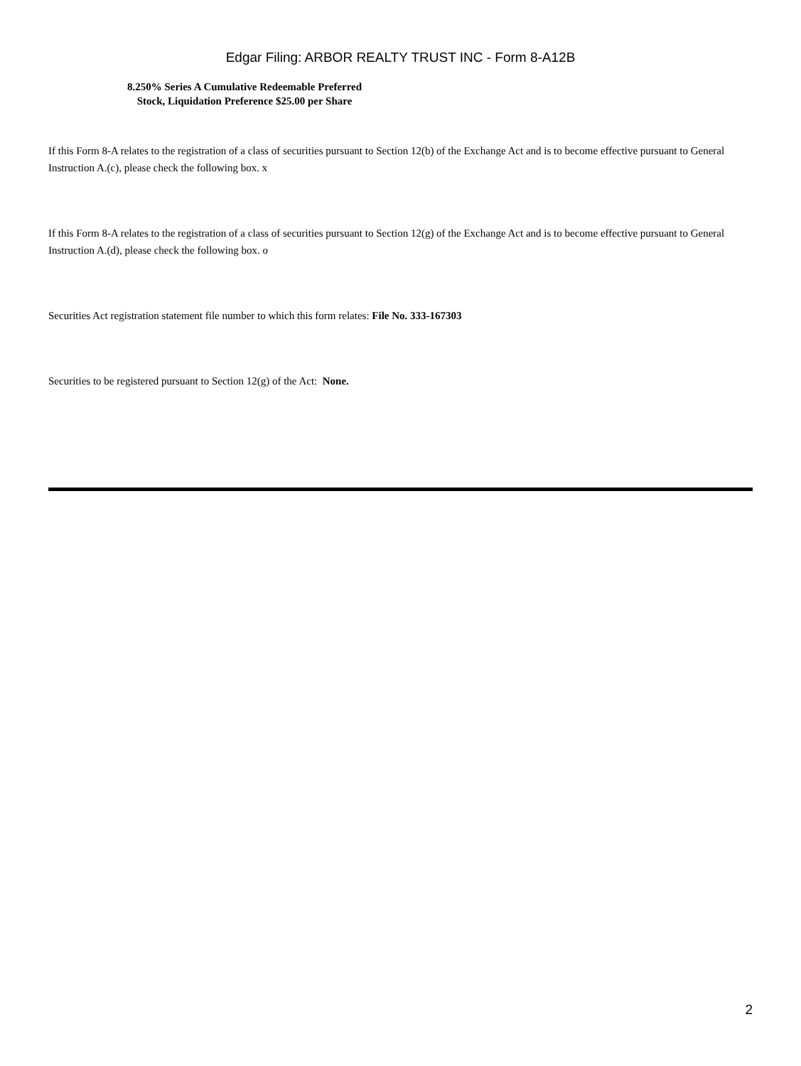Edgar Filing: ARBOR REALTY TRUST INC - Form 8-A12B
8.250% Series A Cumulative Redeemable Preferred
Stock, Liquidation Preference $25.00 per Share
If this Form 8-A relates to the registration of a class of securities pursuant to Section 12(b) of the Exchange Act and is to become effective pursuant to General Instruction A.(c), please check the following box. x
If this Form 8-A relates to the registration of a class of securities pursuant to Section 12(g) of the Exchange Act and is to become effective pursuant to General Instruction A.(d), please check the following box. o
Securities Act registration statement file number to which this form relates: File No. 333-167303
Securities to be registered pursuant to Section 12(g) of the Act: None.
2